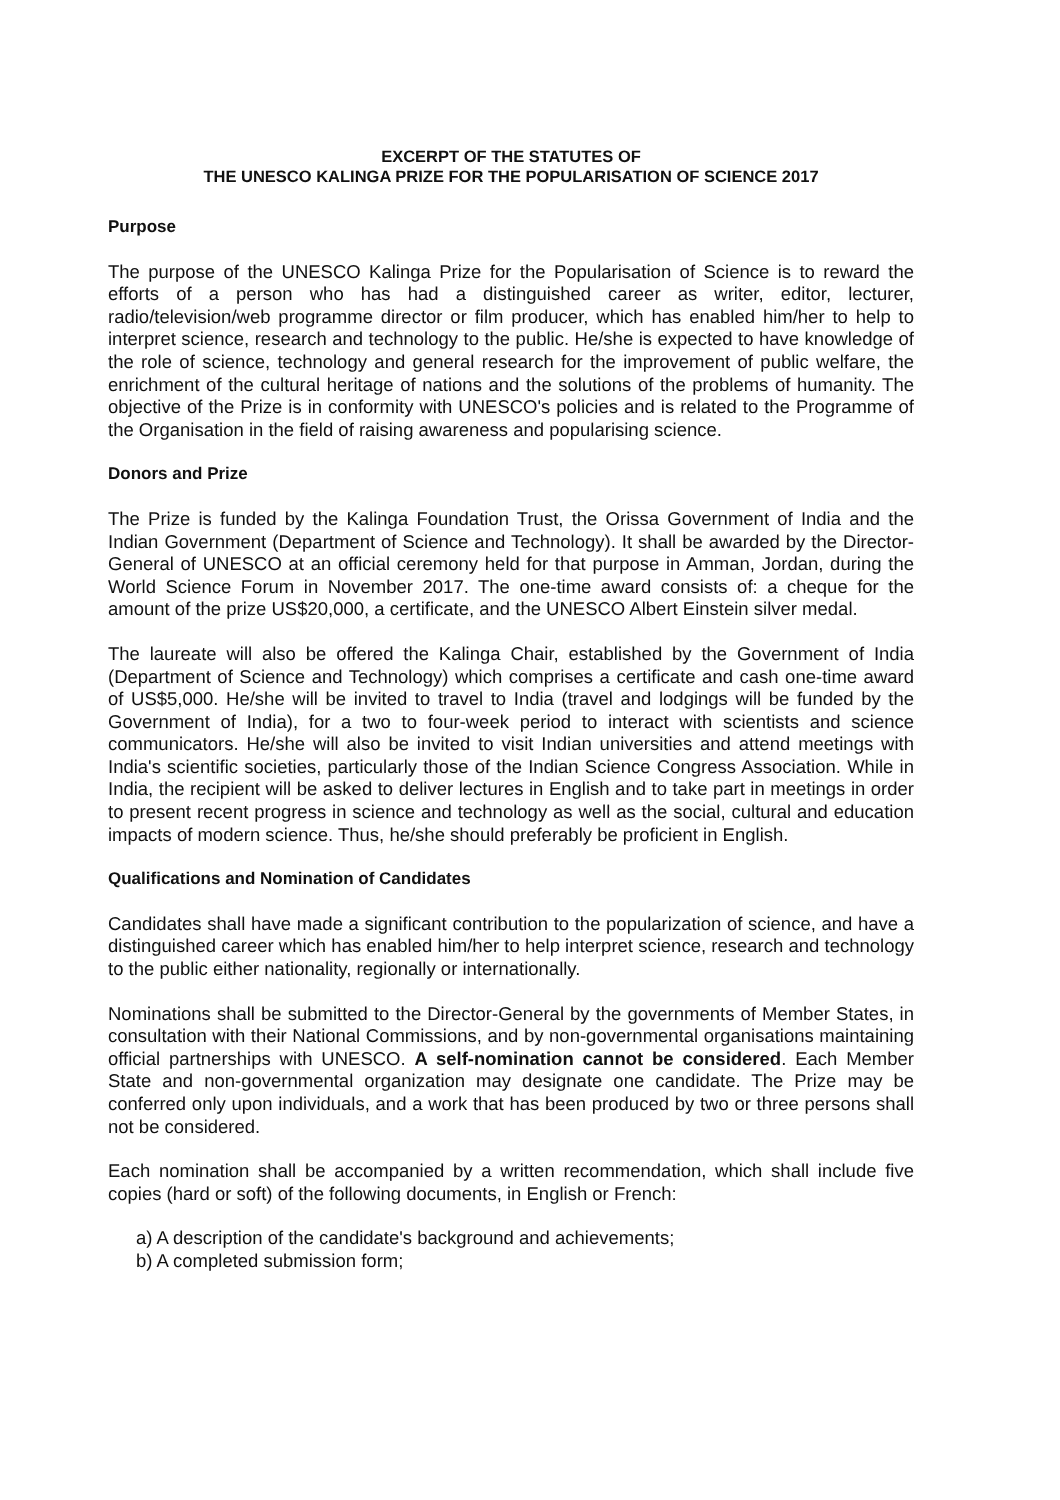EXCERPT OF THE STATUTES OF
THE UNESCO KALINGA PRIZE FOR THE POPULARISATION OF SCIENCE 2017
Purpose
The purpose of the UNESCO Kalinga Prize for the Popularisation of Science is to reward the efforts of a person who has had a distinguished career as writer, editor, lecturer, radio/television/web programme director or film producer, which has enabled him/her to help to interpret science, research and technology to the public. He/she is expected to have knowledge of the role of science, technology and general research for the improvement of public welfare, the enrichment of the cultural heritage of nations and the solutions of the problems of humanity. The objective of the Prize is in conformity with UNESCO's policies and is related to the Programme of the Organisation in the field of raising awareness and popularising science.
Donors and Prize
The Prize is funded by the Kalinga Foundation Trust, the Orissa Government of India and the Indian Government (Department of Science and Technology). It shall be awarded by the Director-General of UNESCO at an official ceremony held for that purpose in Amman, Jordan, during the World Science Forum in November 2017. The one-time award consists of: a cheque for the amount of the prize US$20,000, a certificate, and the UNESCO Albert Einstein silver medal.
The laureate will also be offered the Kalinga Chair, established by the Government of India (Department of Science and Technology) which comprises a certificate and cash one-time award of US$5,000. He/she will be invited to travel to India (travel and lodgings will be funded by the Government of India), for a two to four-week period to interact with scientists and science communicators. He/she will also be invited to visit Indian universities and attend meetings with India's scientific societies, particularly those of the Indian Science Congress Association. While in India, the recipient will be asked to deliver lectures in English and to take part in meetings in order to present recent progress in science and technology as well as the social, cultural and education impacts of modern science. Thus, he/she should preferably be proficient in English.
Qualifications and Nomination of Candidates
Candidates shall have made a significant contribution to the popularization of science, and have a distinguished career which has enabled him/her to help interpret science, research and technology to the public either nationality, regionally or internationally.
Nominations shall be submitted to the Director-General by the governments of Member States, in consultation with their National Commissions, and by non-governmental organisations maintaining official partnerships with UNESCO. A self-nomination cannot be considered. Each Member State and non-governmental organization may designate one candidate. The Prize may be conferred only upon individuals, and a work that has been produced by two or three persons shall not be considered.
Each nomination shall be accompanied by a written recommendation, which shall include five copies (hard or soft) of the following documents, in English or French:
a) A description of the candidate's background and achievements;
b) A completed submission form;